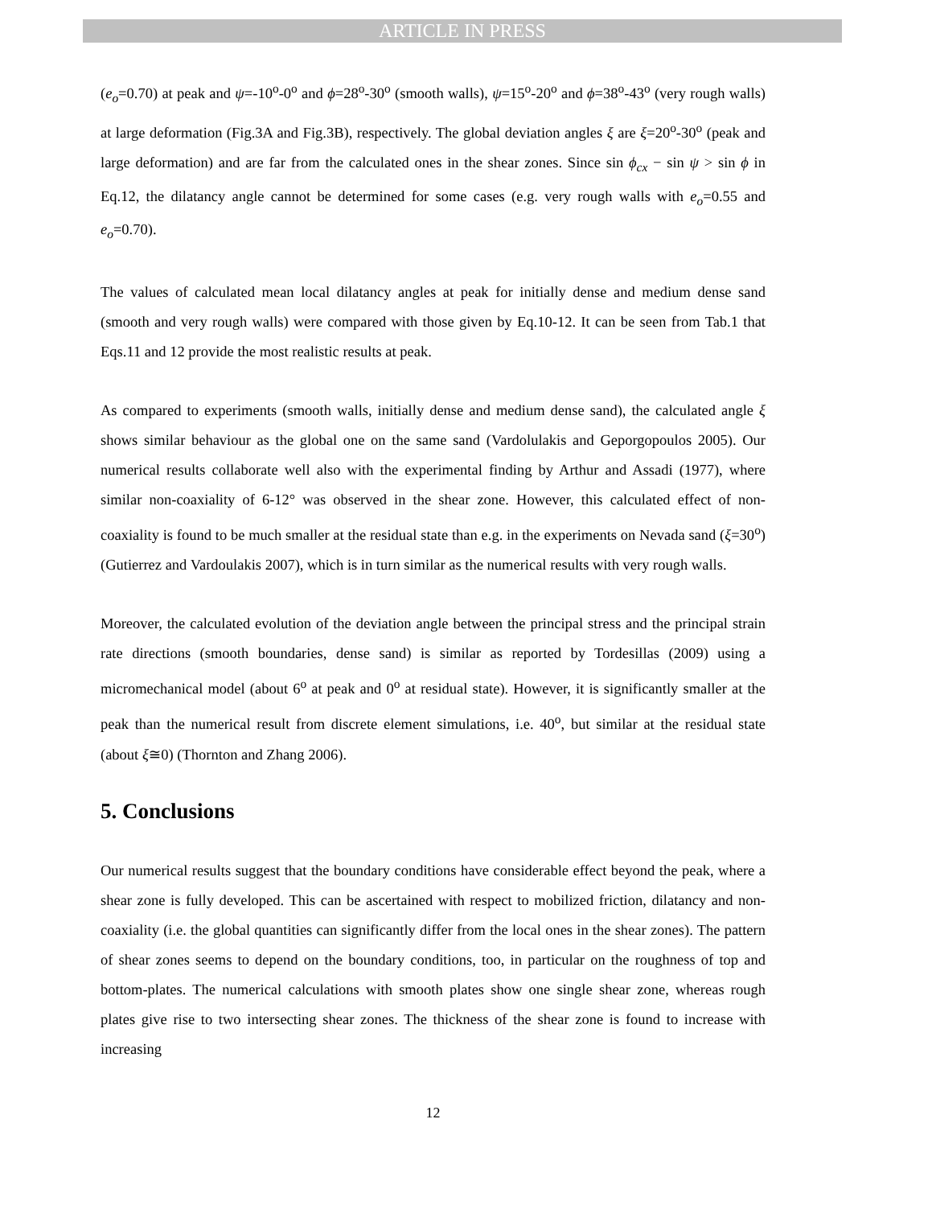ARTICLE IN PRESS
(e<sub>o</sub>=0.70) at peak and ψ=-10<sup>o</sup>-0<sup>o</sup> and ϕ=28<sup>o</sup>-30<sup>o</sup> (smooth walls), ψ=15<sup>o</sup>-20<sup>o</sup> and ϕ=38<sup>o</sup>-43<sup>o</sup> (very rough walls) at large deformation (Fig.3A and Fig.3B), respectively. The global deviation angles ξ are ξ=20<sup>o</sup>-30<sup>o</sup> (peak and large deformation) and are far from the calculated ones in the shear zones. Since sin ϕ<sub>cx</sub> − sin ψ > sin ϕ in Eq.12, the dilatancy angle cannot be determined for some cases (e.g. very rough walls with e<sub>o</sub>=0.55 and e<sub>o</sub>=0.70).
The values of calculated mean local dilatancy angles at peak for initially dense and medium dense sand (smooth and very rough walls) were compared with those given by Eq.10-12. It can be seen from Tab.1 that Eqs.11 and 12 provide the most realistic results at peak.
As compared to experiments (smooth walls, initially dense and medium dense sand), the calculated angle ξ shows similar behaviour as the global one on the same sand (Vardolulakis and Geporgopoulos 2005). Our numerical results collaborate well also with the experimental finding by Arthur and Assadi (1977), where similar non-coaxiality of 6-12° was observed in the shear zone. However, this calculated effect of non-coaxiality is found to be much smaller at the residual state than e.g. in the experiments on Nevada sand (ξ=30<sup>o</sup>) (Gutierrez and Vardoulakis 2007), which is in turn similar as the numerical results with very rough walls.
Moreover, the calculated evolution of the deviation angle between the principal stress and the principal strain rate directions (smooth boundaries, dense sand) is similar as reported by Tordesillas (2009) using a micromechanical model (about 6<sup>o</sup> at peak and 0<sup>o</sup> at residual state). However, it is significantly smaller at the peak than the numerical result from discrete element simulations, i.e. 40<sup>o</sup>, but similar at the residual state (about ξ≅0) (Thornton and Zhang 2006).
5. Conclusions
Our numerical results suggest that the boundary conditions have considerable effect beyond the peak, where a shear zone is fully developed. This can be ascertained with respect to mobilized friction, dilatancy and non-coaxiality (i.e. the global quantities can significantly differ from the local ones in the shear zones). The pattern of shear zones seems to depend on the boundary conditions, too, in particular on the roughness of top and bottom-plates. The numerical calculations with smooth plates show one single shear zone, whereas rough plates give rise to two intersecting shear zones. The thickness of the shear zone is found to increase with increasing
12